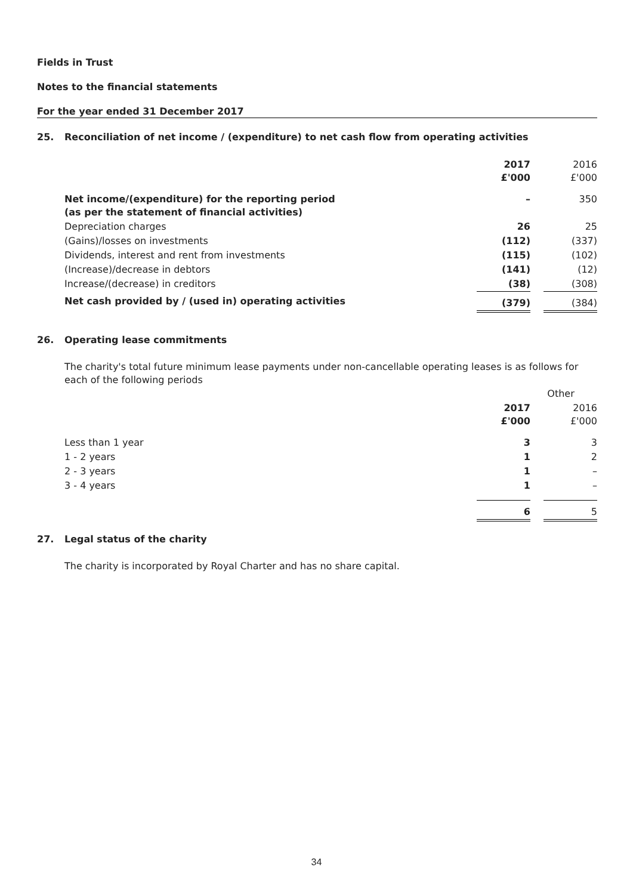Fields in Trust
Notes to the financial statements
For the year ended 31 December 2017
25. Reconciliation of net income / (expenditure) to net cash flow from operating activities
| | 2017 £'000 | | 2016 £'000 |
| Net income/(expenditure) for the reporting period (as per the statement of financial activities) | – | | 350 |
| Depreciation charges | 26 | | 25 |
| (Gains)/losses on investments | (112) | | (337) |
| Dividends, interest and rent from investments | (115) | | (102) |
| (Increase)/decrease in debtors | (141) | | (12) |
| Increase/(decrease) in creditors | (38) | | (308) |
| Net cash provided by / (used in) operating activities | (379) | | (384) |
26. Operating lease commitments
The charity's total future minimum lease payments under non-cancellable operating leases is as follows for each of the following periods
| | Other | | |
| | 2017 £'000 | | 2016 £'000 |
| Less than 1 year | 3 | | 3 |
| 1 - 2 years | 1 | | 2 |
| 2 - 3 years | 1 | | – |
| 3 - 4 years | 1 | | – |
| | 6 | | 5 |
27. Legal status of the charity
The charity is incorporated by Royal Charter and has no share capital.
34